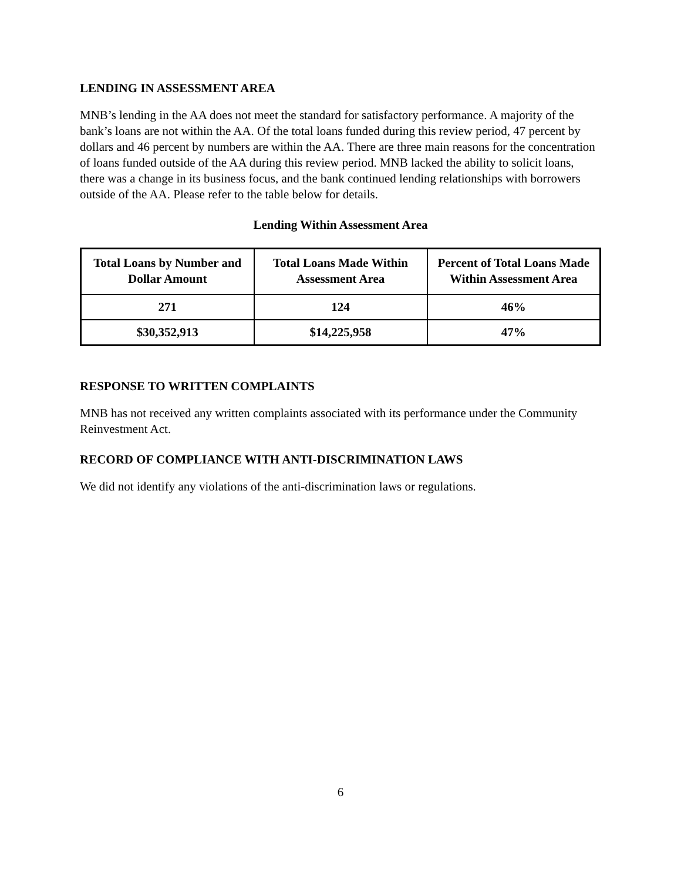LENDING IN ASSESSMENT AREA
MNB’s lending in the AA does not meet the standard for satisfactory performance. A majority of the bank’s loans are not within the AA. Of the total loans funded during this review period, 47 percent by dollars and 46 percent by numbers are within the AA. There are three main reasons for the concentration of loans funded outside of the AA during this review period. MNB lacked the ability to solicit loans, there was a change in its business focus, and the bank continued lending relationships with borrowers outside of the AA. Please refer to the table below for details.
Lending Within Assessment Area
| Total Loans by Number and Dollar Amount | Total Loans Made Within Assessment Area | Percent of Total Loans Made Within Assessment Area |
| --- | --- | --- |
| 271 | 124 | 46% |
| $30,352,913 | $14,225,958 | 47% |
RESPONSE TO WRITTEN COMPLAINTS
MNB has not received any written complaints associated with its performance under the Community Reinvestment Act.
RECORD OF COMPLIANCE WITH ANTI-DISCRIMINATION LAWS
We did not identify any violations of the anti-discrimination laws or regulations.
6